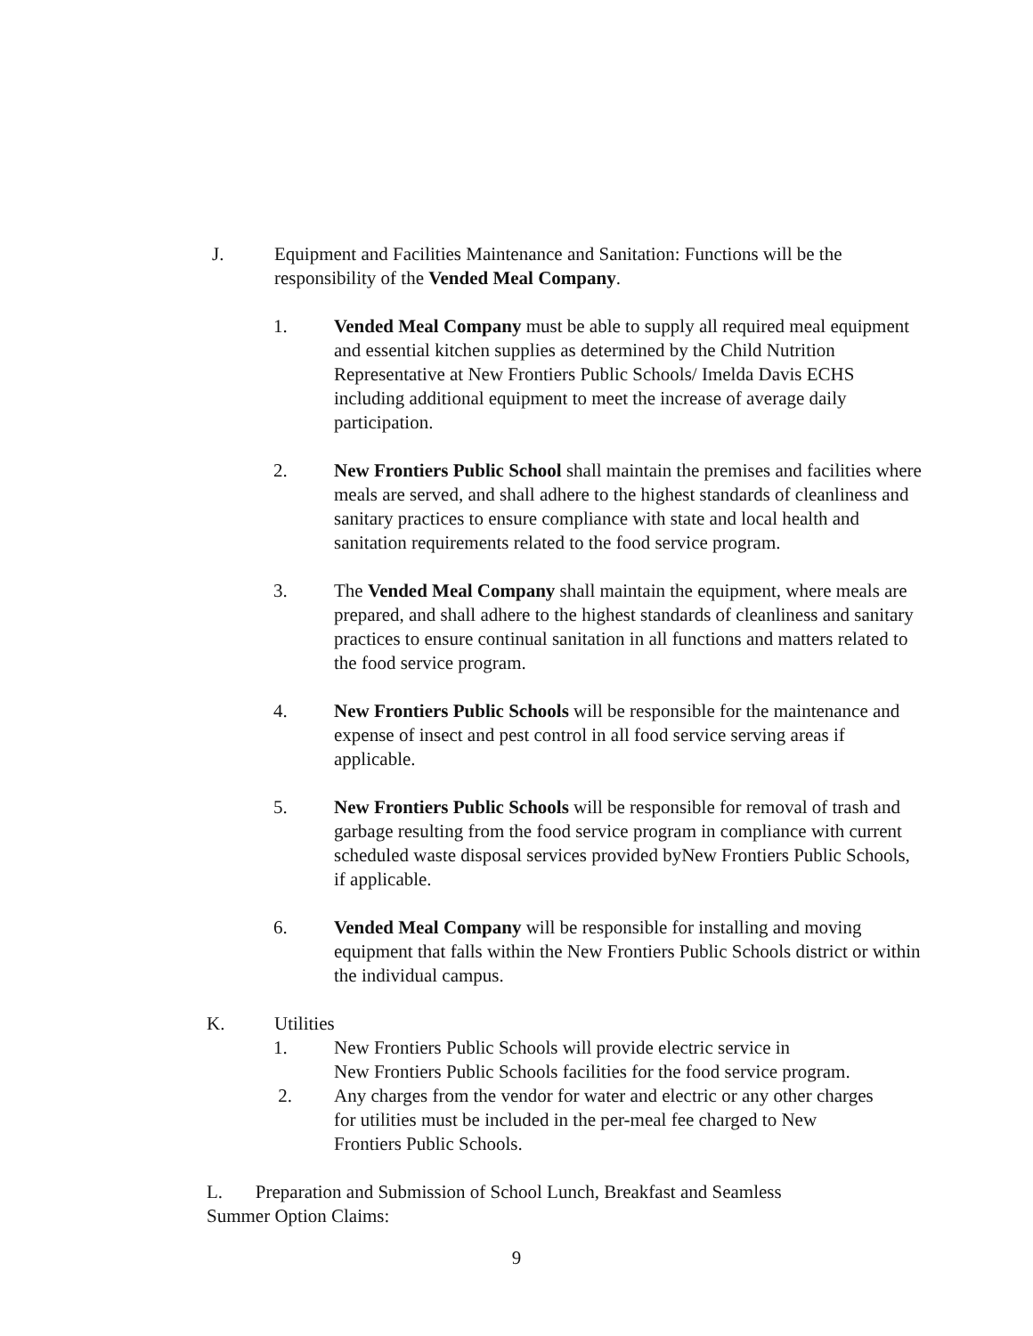J. Equipment and Facilities Maintenance and Sanitation: Functions will be the responsibility of the Vended Meal Company.
1. Vended Meal Company must be able to supply all required meal equipment and essential kitchen supplies as determined by the Child Nutrition Representative at New Frontiers Public Schools/ Imelda Davis ECHS including additional equipment to meet the increase of average daily participation.
2. New Frontiers Public School shall maintain the premises and facilities where meals are served, and shall adhere to the highest standards of cleanliness and sanitary practices to ensure compliance with state and local health and sanitation requirements related to the food service program.
3. The Vended Meal Company shall maintain the equipment, where meals are prepared, and shall adhere to the highest standards of cleanliness and sanitary practices to ensure continual sanitation in all functions and matters related to the food service program.
4. New Frontiers Public Schools will be responsible for the maintenance and expense of insect and pest control in all food service serving areas if applicable.
5. New Frontiers Public Schools will be responsible for removal of trash and garbage resulting from the food service program in compliance with current scheduled waste disposal services provided byNew Frontiers Public Schools, if applicable.
6. Vended Meal Company will be responsible for installing and moving equipment that falls within the New Frontiers Public Schools district or within the individual campus.
K. Utilities
1. New Frontiers Public Schools will provide electric service in
New Frontiers Public Schools facilities for the food service program.
2. Any charges from the vendor for water and electric or any other charges
for utilities must be included in the per-meal fee charged to New
Frontiers Public Schools.
L. Preparation and Submission of School Lunch, Breakfast and Seamless Summer Option Claims:
9